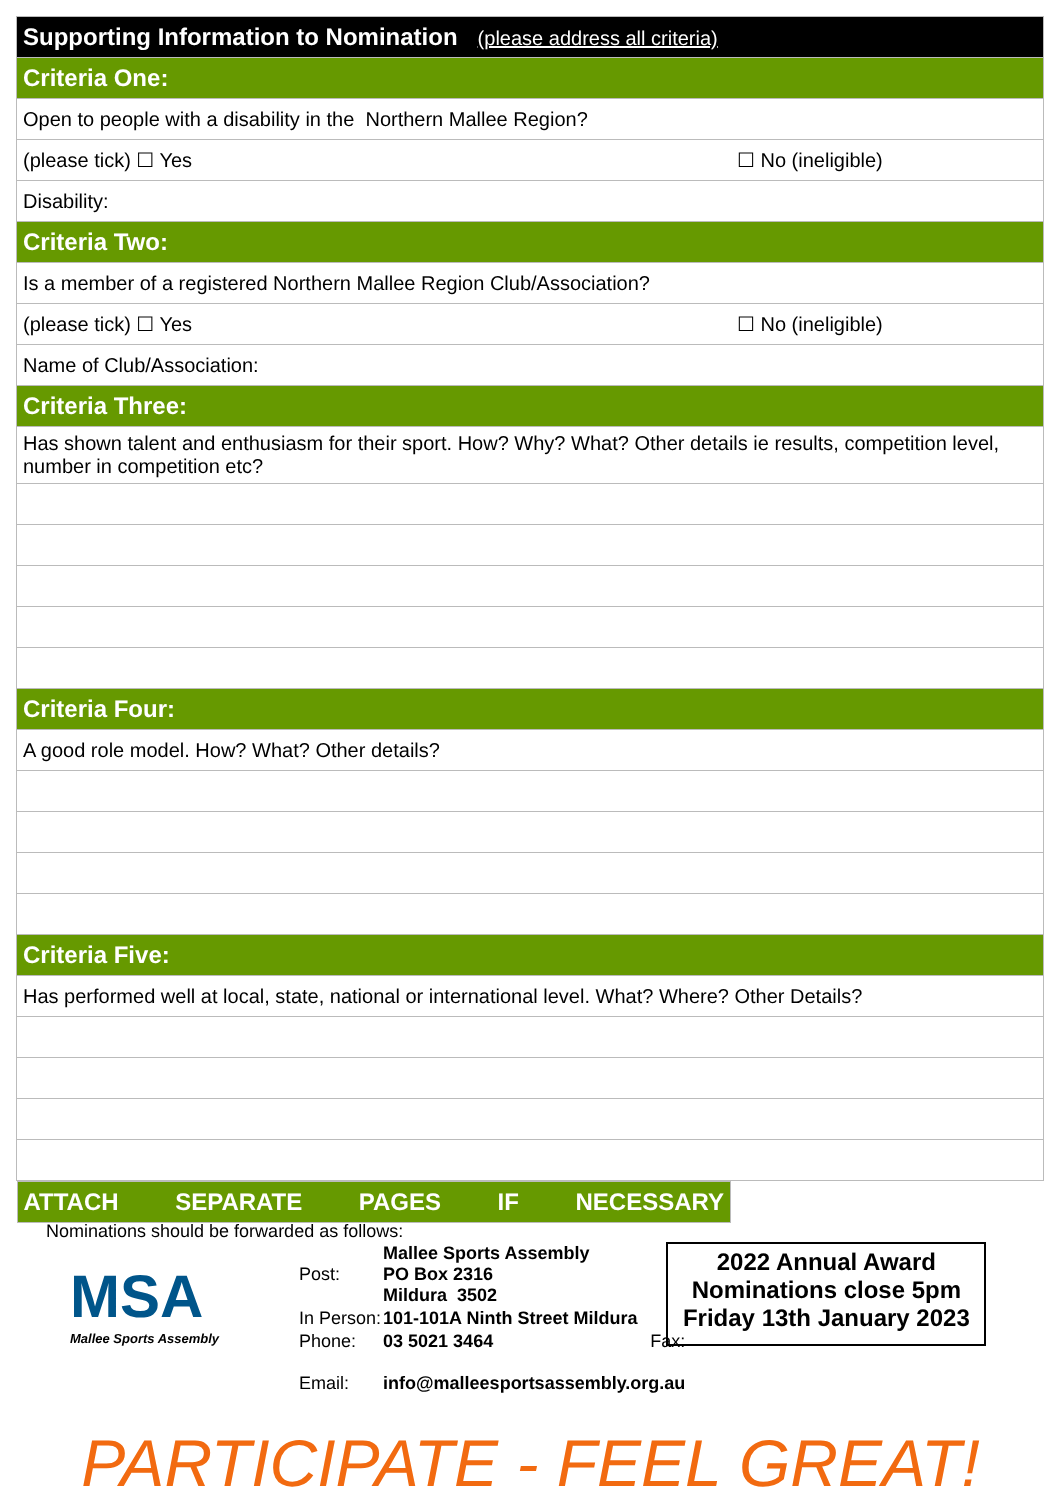| Supporting Information to Nomination (please address all criteria) | |
| Criteria One: | |
| Open to people with a disability in the Northern Mallee Region? | |
| (please tick) ☐ Yes | ☐ No (ineligible) |
| Disability: | |
| Criteria Two: | |
| Is a member of a registered Northern Mallee Region Club/Association? | |
| (please tick) ☐ Yes | ☐ No (ineligible) |
| Name of Club/Association: | |
| Criteria Three: | |
| Has shown talent and enthusiasm for their sport. How? Why? What? Other details ie results, competition level, number in competition etc? | |
| Criteria Four: | |
| A good role model. How? What? Other details? | |
| Criteria Five: | |
| Has performed well at local, state, national or international level. What? Where? Other Details? | |
| ATTACH SEPARATE PAGES IF NECESSARY | |
Nominations should be forwarded as follows:
MSA
Mallee Sports Assembly
| Post: | Mallee Sports Assembly PO Box 2316 Mildura 3502 |
| In Person: | 101-101A Ninth Street Mildura |
| Phone: | 03 5021 3464 Fax: |
| Email: | info@malleesportsassembly.org.au |
2022 Annual Award
Nominations close 5pm
Friday 13th January 2023
PARTICIPATE - FEEL GREAT!